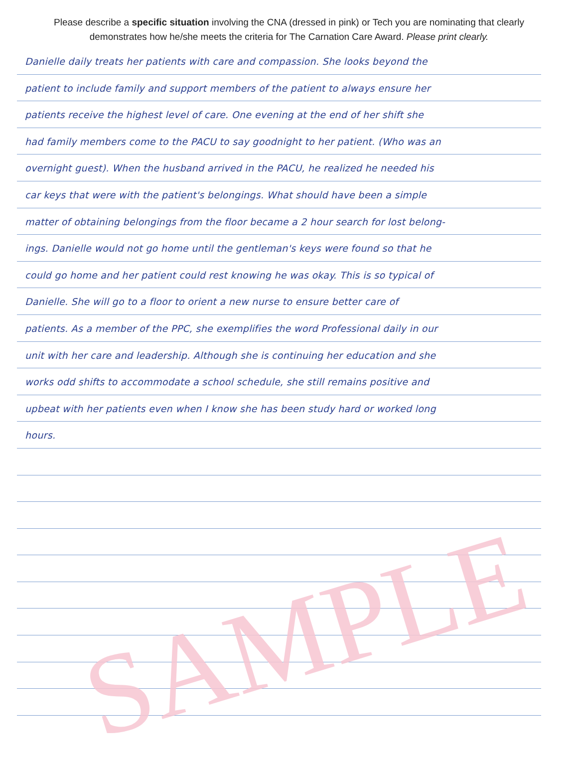Please describe a specific situation involving the CNA (dressed in pink) or Tech you are nominating that clearly demonstrates how he/she meets the criteria for The Carnation Care Award. Please print clearly.
Danielle daily treats her patients with care and compassion. She looks beyond the
patient to include family and support members of the patient to always ensure her
patients receive the highest level of care. One evening at the end of her shift she
had family members come to the PACU to say goodnight to her patient. (Who was an
overnight guest). When the husband arrived in the PACU, he realized he needed his
car keys that were with the patient's belongings. What should have been a simple
matter of obtaining belongings from the floor became a 2 hour search for lost belong-
ings. Danielle would not go home until the gentleman's keys were found so that he
could go home and her patient could rest knowing he was okay. This is so typical of
Danielle. She will go to a floor to orient a new nurse to ensure better care of
patients. As a member of the PPC, she exemplifies the word Professional daily in our
unit with her care and leadership. Although she is continuing her education and she
works odd shifts to accommodate a school schedule, she still remains positive and
upbeat with her patients even when I know she has been study hard or worked long
hours.
SAMPLE